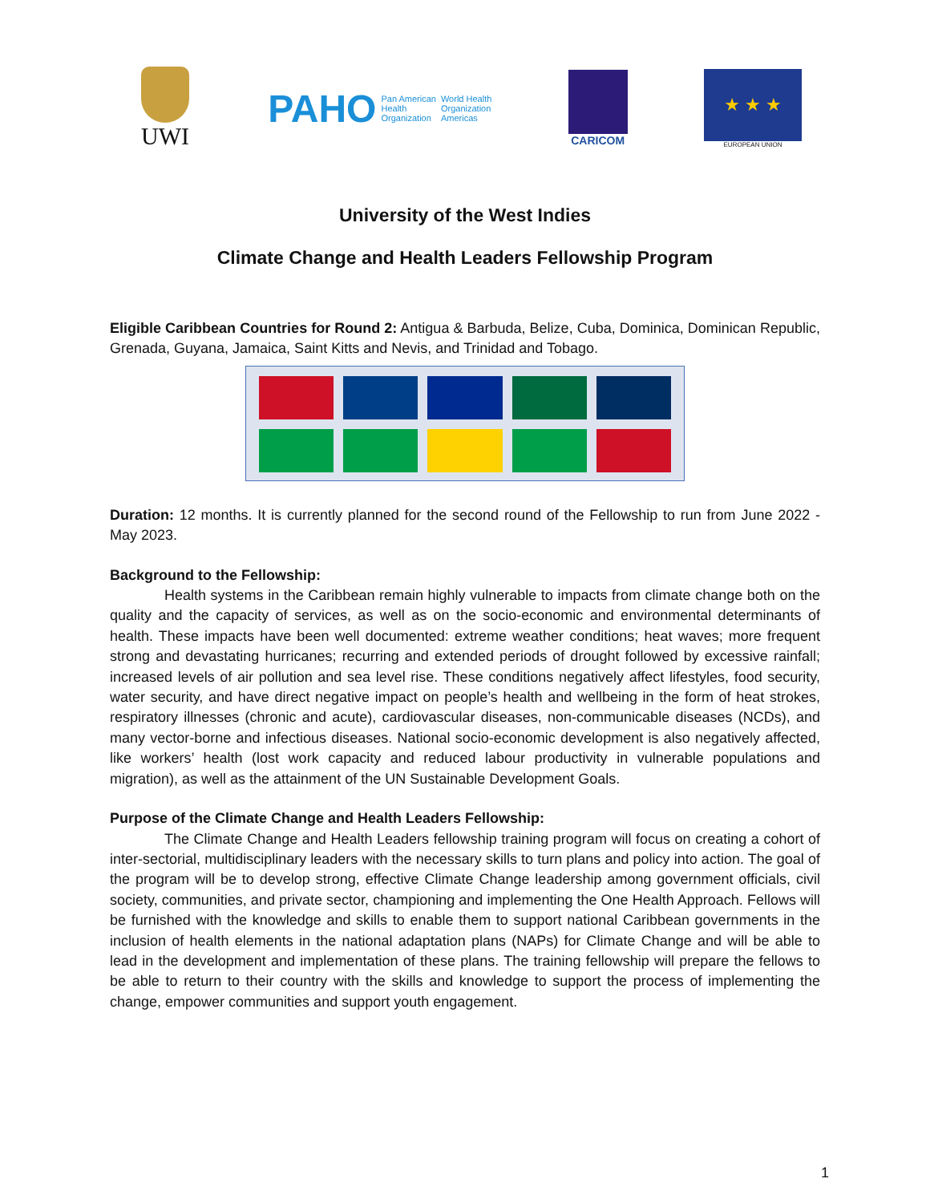UWI
PAHO Pan American
Health
Organization World Health
Organization
Americas
CARICOM
★ ★ ★
EUROPEAN UNION
University of the West Indies
Climate Change and Health Leaders Fellowship Program
Eligible Caribbean Countries for Round 2: Antigua & Barbuda, Belize, Cuba, Dominica, Dominican Republic, Grenada, Guyana, Jamaica, Saint Kitts and Nevis, and Trinidad and Tobago.
Duration: 12 months. It is currently planned for the second round of the Fellowship to run from June 2022 - May 2023.
Background to the Fellowship:
Health systems in the Caribbean remain highly vulnerable to impacts from climate change both on the quality and the capacity of services, as well as on the socio-economic and environmental determinants of health. These impacts have been well documented: extreme weather conditions; heat waves; more frequent strong and devastating hurricanes; recurring and extended periods of drought followed by excessive rainfall; increased levels of air pollution and sea level rise. These conditions negatively affect lifestyles, food security, water security, and have direct negative impact on people’s health and wellbeing in the form of heat strokes, respiratory illnesses (chronic and acute), cardiovascular diseases, non-communicable diseases (NCDs), and many vector-borne and infectious diseases. National socio-economic development is also negatively affected, like workers’ health (lost work capacity and reduced labour productivity in vulnerable populations and migration), as well as the attainment of the UN Sustainable Development Goals.
Purpose of the Climate Change and Health Leaders Fellowship:
The Climate Change and Health Leaders fellowship training program will focus on creating a cohort of inter-sectorial, multidisciplinary leaders with the necessary skills to turn plans and policy into action. The goal of the program will be to develop strong, effective Climate Change leadership among government officials, civil society, communities, and private sector, championing and implementing the One Health Approach. Fellows will be furnished with the knowledge and skills to enable them to support national Caribbean governments in the inclusion of health elements in the national adaptation plans (NAPs) for Climate Change and will be able to lead in the development and implementation of these plans. The training fellowship will prepare the fellows to be able to return to their country with the skills and knowledge to support the process of implementing the change, empower communities and support youth engagement.
1